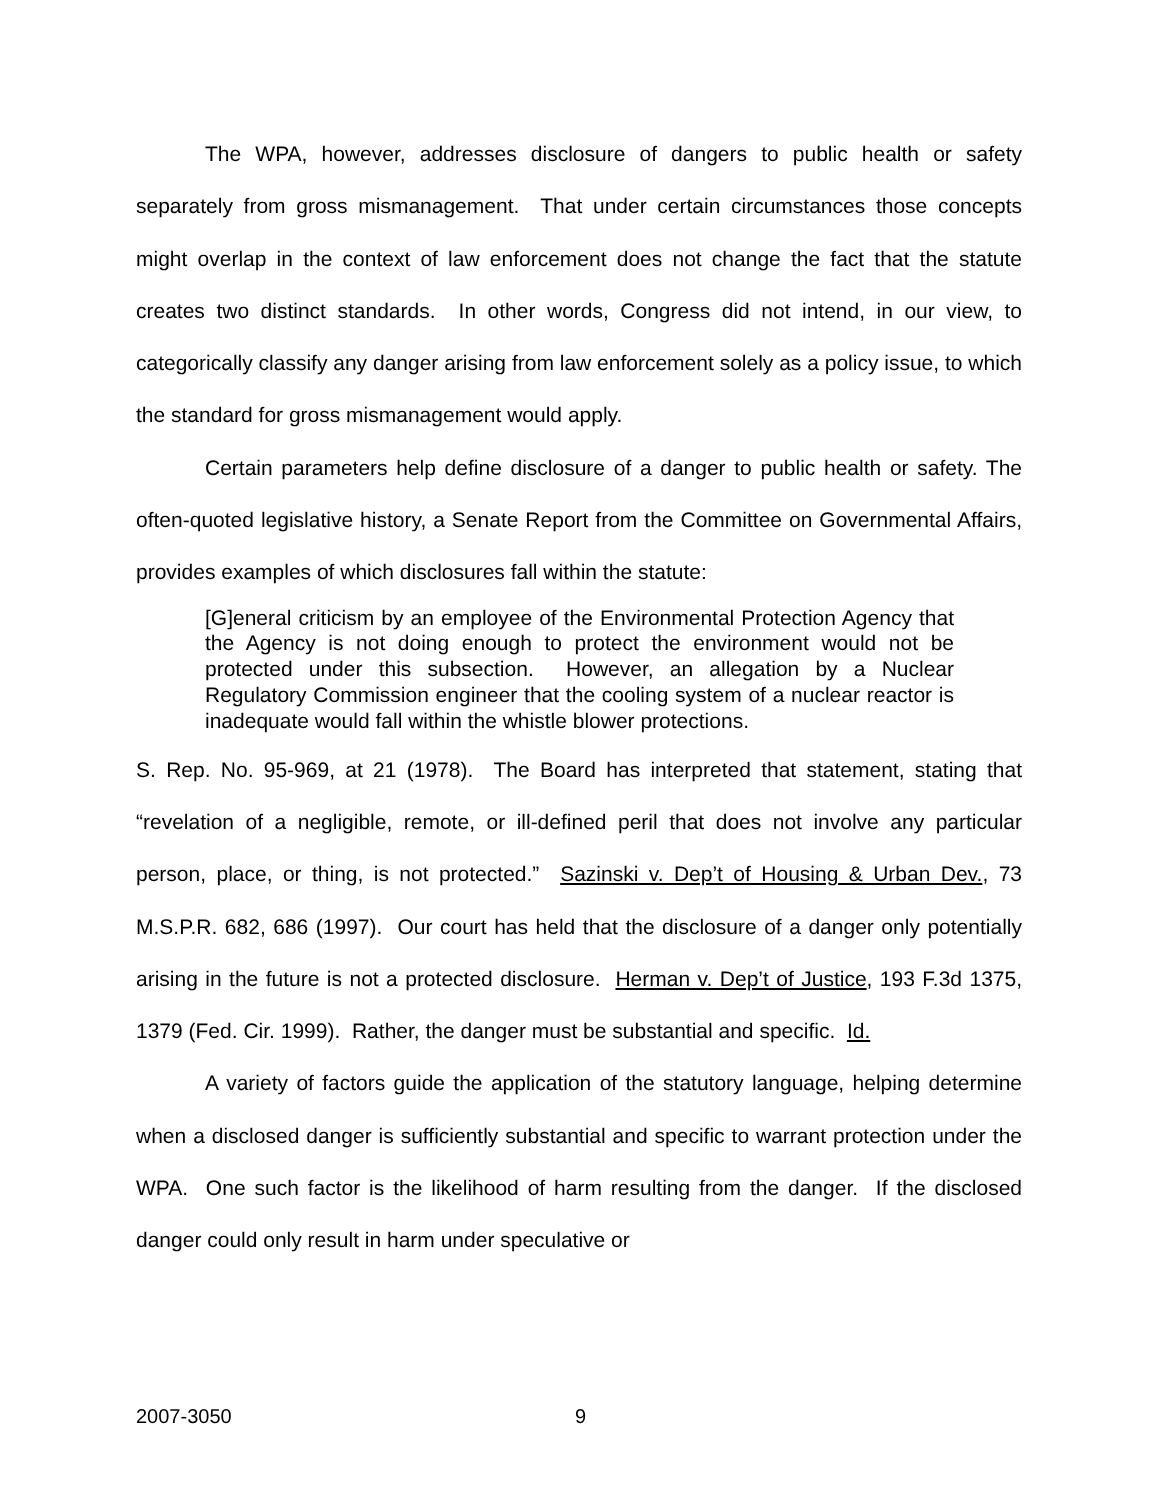The WPA, however, addresses disclosure of dangers to public health or safety separately from gross mismanagement. That under certain circumstances those concepts might overlap in the context of law enforcement does not change the fact that the statute creates two distinct standards. In other words, Congress did not intend, in our view, to categorically classify any danger arising from law enforcement solely as a policy issue, to which the standard for gross mismanagement would apply.
Certain parameters help define disclosure of a danger to public health or safety. The often-quoted legislative history, a Senate Report from the Committee on Governmental Affairs, provides examples of which disclosures fall within the statute:
[G]eneral criticism by an employee of the Environmental Protection Agency that the Agency is not doing enough to protect the environment would not be protected under this subsection. However, an allegation by a Nuclear Regulatory Commission engineer that the cooling system of a nuclear reactor is inadequate would fall within the whistle blower protections.
S. Rep. No. 95-969, at 21 (1978). The Board has interpreted that statement, stating that “revelation of a negligible, remote, or ill-defined peril that does not involve any particular person, place, or thing, is not protected.” Sazinski v. Dep’t of Housing & Urban Dev., 73 M.S.P.R. 682, 686 (1997). Our court has held that the disclosure of a danger only potentially arising in the future is not a protected disclosure. Herman v. Dep’t of Justice, 193 F.3d 1375, 1379 (Fed. Cir. 1999). Rather, the danger must be substantial and specific. Id.
A variety of factors guide the application of the statutory language, helping determine when a disclosed danger is sufficiently substantial and specific to warrant protection under the WPA. One such factor is the likelihood of harm resulting from the danger. If the disclosed danger could only result in harm under speculative or
2007-3050 9